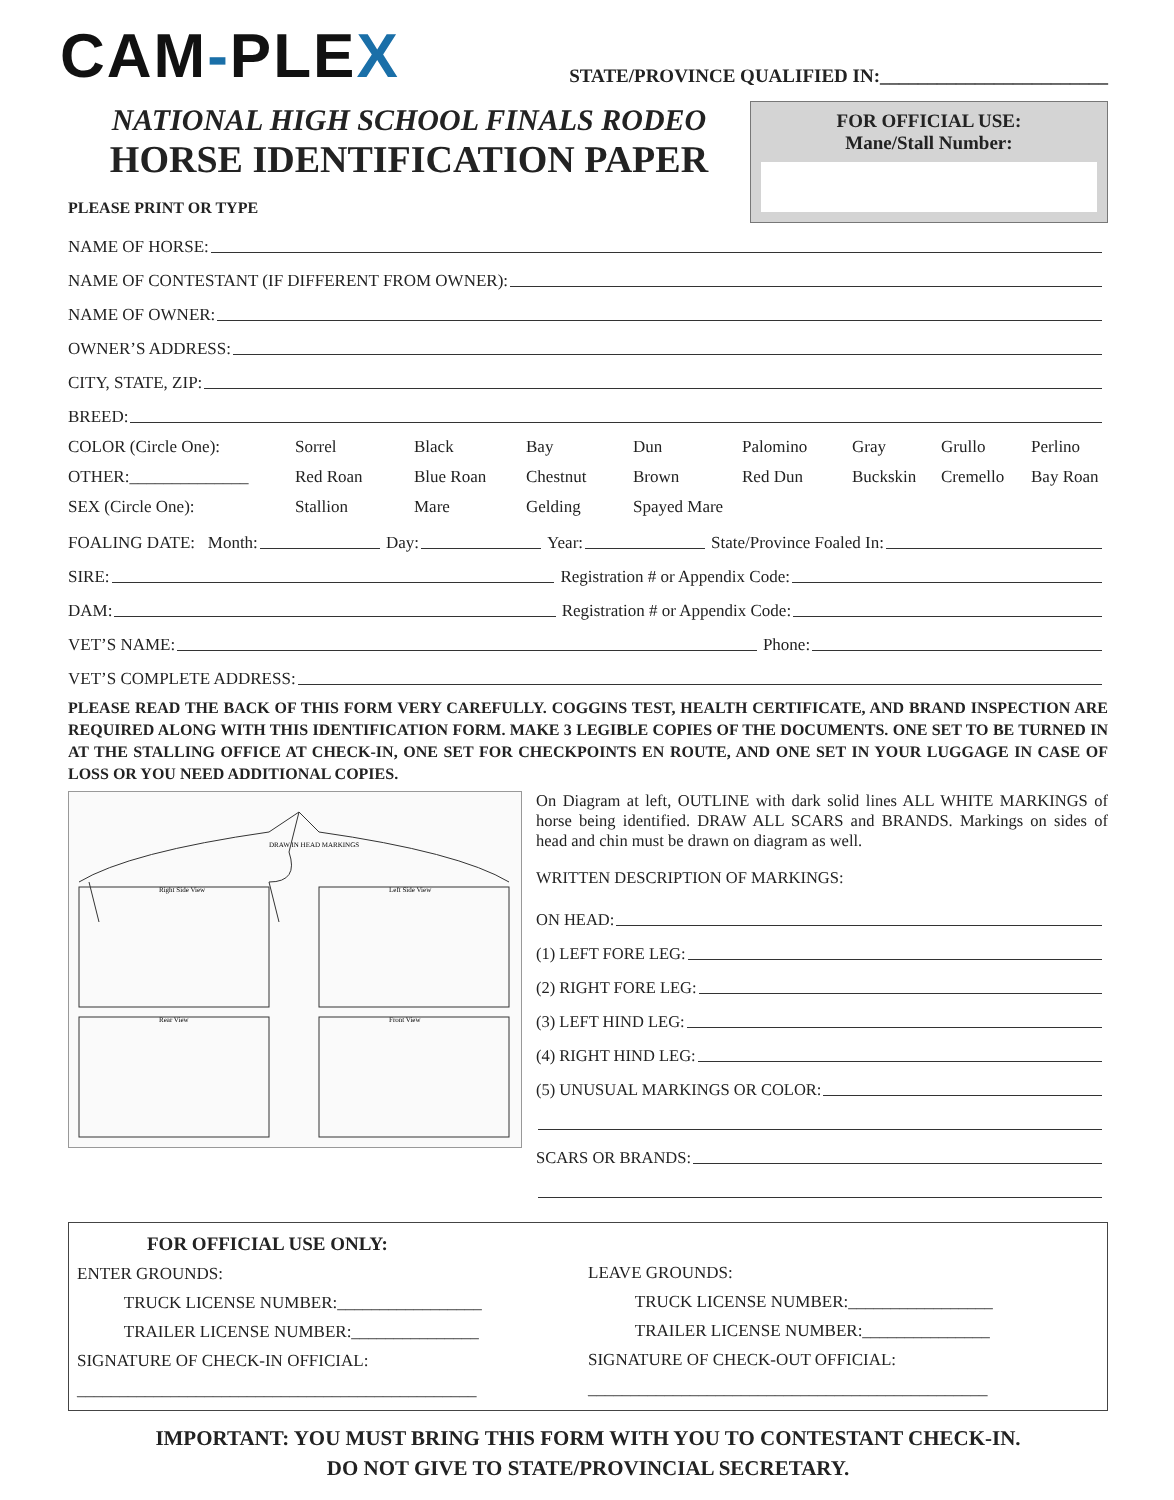CAM-PLEX
STATE/PROVINCE QUALIFIED IN:________________________
NATIONAL HIGH SCHOOL FINALS RODEO
HORSE IDENTIFICATION PAPER
PLEASE PRINT OR TYPE
FOR OFFICIAL USE:
Mane/Stall Number:
NAME OF HORSE:
NAME OF CONTESTANT (IF DIFFERENT FROM OWNER):
NAME OF OWNER:
OWNER’S ADDRESS:
CITY, STATE, ZIP:
BREED:
COLOR (Circle One): Sorrel Black Bay Dun Palomino Gray Grullo Perlino OTHER:______________ Red Roan Blue Roan Chestnut Brown Red Dun Buckskin Cremello Bay Roan SEX (Circle One): Stallion Mare Gelding Spayed Mare
FOALING DATE: Month: Day: Year: State/Province Foaled In:
SIRE: Registration # or Appendix Code:
DAM: Registration # or Appendix Code:
VET’S NAME: Phone:
VET’S COMPLETE ADDRESS:
PLEASE READ THE BACK OF THIS FORM VERY CAREFULLY. COGGINS TEST, HEALTH CERTIFICATE, AND BRAND INSPECTION ARE REQUIRED ALONG WITH THIS IDENTIFICATION FORM. MAKE 3 LEGIBLE COPIES OF THE DOCUMENTS. ONE SET TO BE TURNED IN AT THE STALLING OFFICE AT CHECK-IN, ONE SET FOR CHECKPOINTS EN ROUTE, AND ONE SET IN YOUR LUGGAGE IN CASE OF LOSS OR YOU NEED ADDITIONAL COPIES.
DRAW IN HEAD MARKINGS
Right Side View
Left Side View
Rear View
Front View
On Diagram at left, OUTLINE with dark solid lines ALL WHITE MARKINGS of horse being identified. DRAW ALL SCARS and BRANDS. Markings on sides of head and chin must be drawn on diagram as well.
WRITTEN DESCRIPTION OF MARKINGS:
ON HEAD:
(1) LEFT FORE LEG:
(2) RIGHT FORE LEG:
(3) LEFT HIND LEG:
(4) RIGHT HIND LEG:
(5) UNUSUAL MARKINGS OR COLOR:
SCARS OR BRANDS:
FOR OFFICIAL USE ONLY:
ENTER GROUNDS:
TRUCK LICENSE NUMBER:_________________
TRAILER LICENSE NUMBER:_______________
SIGNATURE OF CHECK-IN OFFICIAL:
_______________________________________________
LEAVE GROUNDS:
TRUCK LICENSE NUMBER:_________________
TRAILER LICENSE NUMBER:_______________
SIGNATURE OF CHECK-OUT OFFICIAL:
_______________________________________________
IMPORTANT: YOU MUST BRING THIS FORM WITH YOU TO CONTESTANT CHECK-IN.
DO NOT GIVE TO STATE/PROVINCIAL SECRETARY.